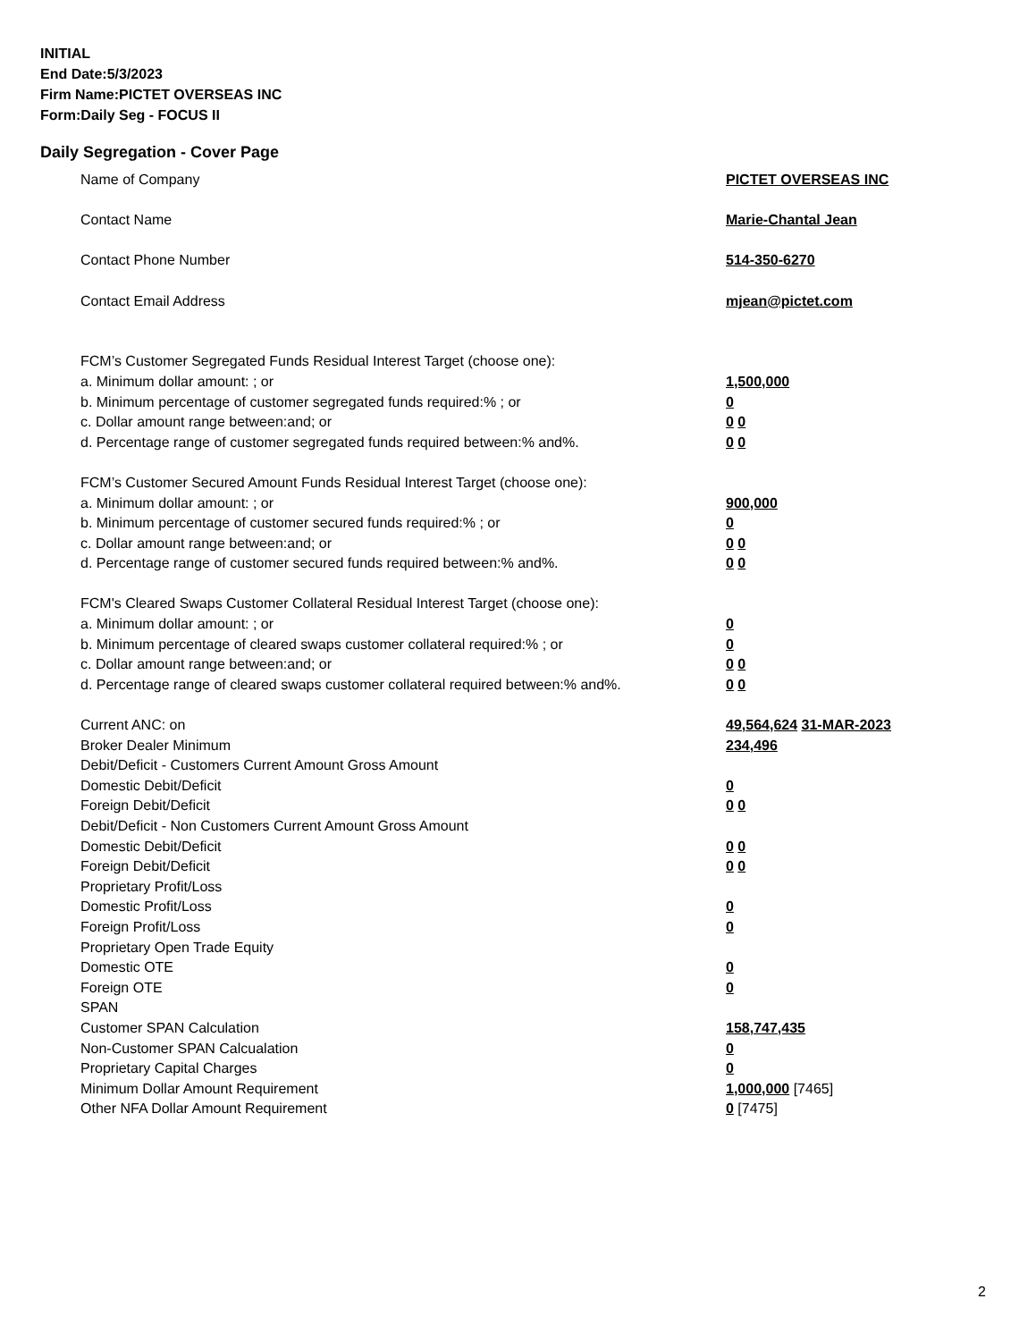INITIAL
End Date:5/3/2023
Firm Name:PICTET OVERSEAS INC
Form:Daily Seg - FOCUS II
Daily Segregation - Cover Page
Name of Company PICTET OVERSEAS INC
Contact Name Marie-Chantal Jean
Contact Phone Number 514-350-6270
Contact Email Address mjean@pictet.com
FCM’s Customer Segregated Funds Residual Interest Target (choose one):
a. Minimum dollar amount: ; or 1,500,000
b. Minimum percentage of customer segregated funds required:% ; or 0
c. Dollar amount range between:and; or 0 0
d. Percentage range of customer segregated funds required between:% and%. 0 0
FCM’s Customer Secured Amount Funds Residual Interest Target (choose one):
a. Minimum dollar amount: ; or 900,000
b. Minimum percentage of customer secured funds required:% ; or 0
c. Dollar amount range between:and; or 0 0
d. Percentage range of customer secured funds required between:% and%. 0 0
FCM's Cleared Swaps Customer Collateral Residual Interest Target (choose one):
a. Minimum dollar amount: ; or 0
b. Minimum percentage of cleared swaps customer collateral required:% ; or 0
c. Dollar amount range between:and; or 0 0
d. Percentage range of cleared swaps customer collateral required between:% and%.
0 0
Current ANC: on 49,564,624 31-MAR-2023
Broker Dealer Minimum 234,496
Debit/Deficit - Customers Current Amount Gross Amount
Domestic Debit/Deficit 0
Foreign Debit/Deficit 0 0
Debit/Deficit - Non Customers Current Amount Gross Amount
Domestic Debit/Deficit 0 0
Foreign Debit/Deficit 0 0
Proprietary Profit/Loss
Domestic Profit/Loss 0
Foreign Profit/Loss 0
Proprietary Open Trade Equity
Domestic OTE 0
Foreign OTE 0
SPAN
Customer SPAN Calculation 158,747,435
Non-Customer SPAN Calcualation 0
Proprietary Capital Charges 0
Minimum Dollar Amount Requirement 1,000,000 [7465]
Other NFA Dollar Amount Requirement 0 [7475]
2